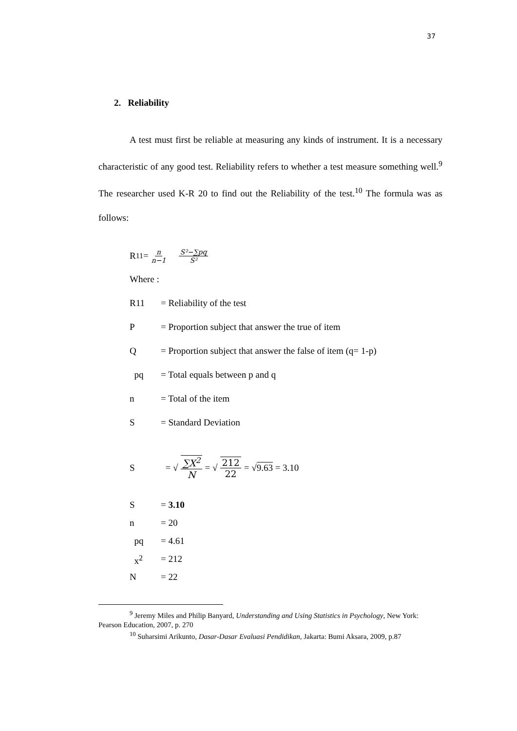37
2. Reliability
A test must first be reliable at measuring any kinds of instrument. It is a necessary characteristic of any good test. Reliability refers to whether a test measure something well.<sup>9</sup> The researcher used K-R 20 to find out the Reliability of the test.<sup>10</sup> The formula was as follows:
R<sub>11</sub> = n n−1 S²−∑pq S²
Where :
R11 = Reliability of the test
P = Proportion subject that answer the true of item
Q = Proportion subject that answer the false of item (q= 1-p)
pq = Total equals between p and q
n = Total of the item
S = Standard Deviation
S = √ ∑X<sup>2</sup> N = √ 212 22 = √ 9.63 = 3.10
S = 3.10
n = 20
pq = 4.61
x<sup>2</sup> = 212
N = 22
<sup>9</sup> Jeremy Miles and Philip Banyard, Understanding and Using Statistics in Psychology, New York: Pearson Education, 2007, p. 270
<sup>10</sup> Suharsimi Arikunto, Dasar-Dasar Evaluasi Pendidikan, Jakarta: Bumi Aksara, 2009, p.87